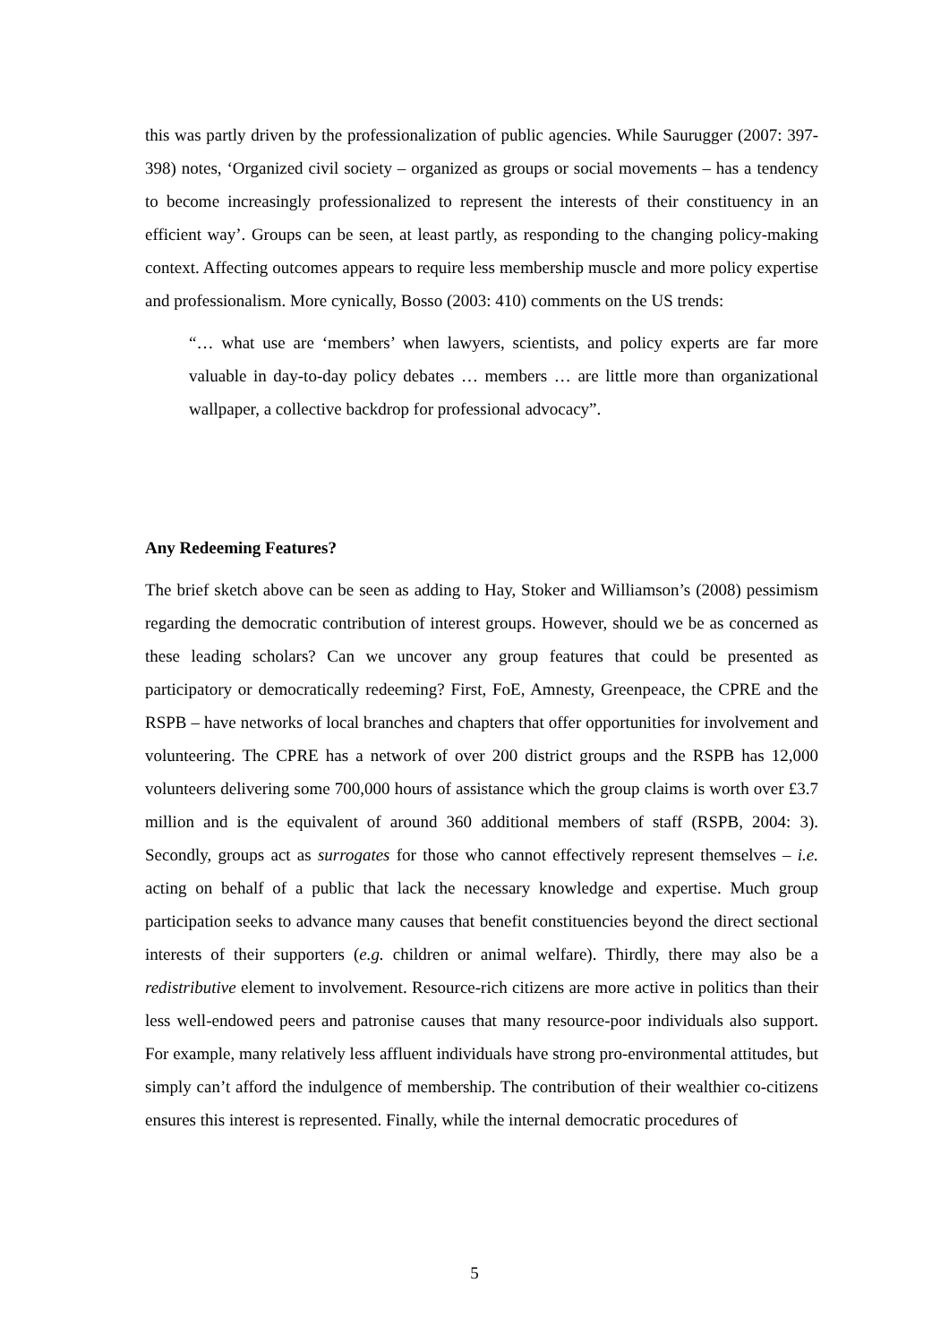this was partly driven by the professionalization of public agencies. While Saurugger (2007: 397-398) notes, ‘Organized civil society – organized as groups or social movements – has a tendency to become increasingly professionalized to represent the interests of their constituency in an efficient way’. Groups can be seen, at least partly, as responding to the changing policy-making context. Affecting outcomes appears to require less membership muscle and more policy expertise and professionalism. More cynically, Bosso (2003: 410) comments on the US trends:
“… what use are ‘members’ when lawyers, scientists, and policy experts are far more valuable in day-to-day policy debates … members … are little more than organizational wallpaper, a collective backdrop for professional advocacy”.
Any Redeeming Features?
The brief sketch above can be seen as adding to Hay, Stoker and Williamson’s (2008) pessimism regarding the democratic contribution of interest groups. However, should we be as concerned as these leading scholars? Can we uncover any group features that could be presented as participatory or democratically redeeming? First, FoE, Amnesty, Greenpeace, the CPRE and the RSPB – have networks of local branches and chapters that offer opportunities for involvement and volunteering. The CPRE has a network of over 200 district groups and the RSPB has 12,000 volunteers delivering some 700,000 hours of assistance which the group claims is worth over £3.7 million and is the equivalent of around 360 additional members of staff (RSPB, 2004: 3). Secondly, groups act as surrogates for those who cannot effectively represent themselves – i.e. acting on behalf of a public that lack the necessary knowledge and expertise. Much group participation seeks to advance many causes that benefit constituencies beyond the direct sectional interests of their supporters (e.g. children or animal welfare). Thirdly, there may also be a redistributive element to involvement. Resource-rich citizens are more active in politics than their less well-endowed peers and patronise causes that many resource-poor individuals also support. For example, many relatively less affluent individuals have strong pro-environmental attitudes, but simply can’t afford the indulgence of membership. The contribution of their wealthier co-citizens ensures this interest is represented. Finally, while the internal democratic procedures of
5